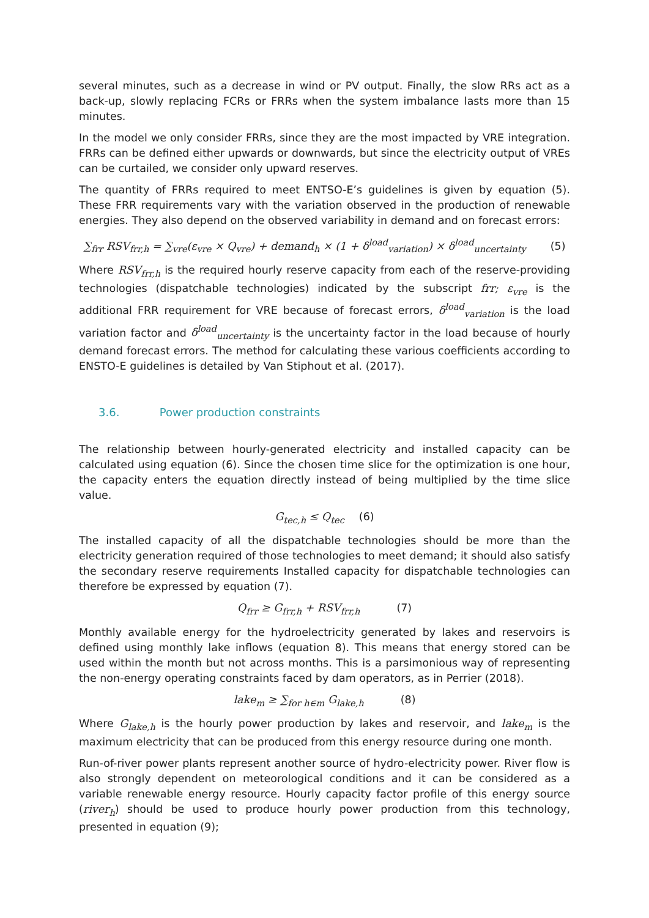several minutes, such as a decrease in wind or PV output. Finally, the slow RRs act as a back-up, slowly replacing FCRs or FRRs when the system imbalance lasts more than 15 minutes.
In the model we only consider FRRs, since they are the most impacted by VRE integration. FRRs can be defined either upwards or downwards, but since the electricity output of VREs can be curtailed, we consider only upward reserves.
The quantity of FRRs required to meet ENTSO-E’s guidelines is given by equation (5). These FRR requirements vary with the variation observed in the production of renewable energies. They also depend on the observed variability in demand and on forecast errors:
∑<sub>frr</sub> RSV<sub>frr,h</sub> = ∑<sub>vre</sub>(ε<sub>vre</sub> × Q<sub>vre</sub>) + demand<sub>h</sub> × (1 + δ<sup>load</sup><sub>variation</sub>) × δ<sup>load</sup><sub>uncertainty</sub> (5)
Where RSV<sub>frr,h</sub> is the required hourly reserve capacity from each of the reserve-providing technologies (dispatchable technologies) indicated by the subscript frr; ε<sub>vre</sub> is the additional FRR requirement for VRE because of forecast errors, δ<sup>load</sup><sub>variation</sub> is the load variation factor and δ<sup>load</sup><sub>uncertainty</sub> is the uncertainty factor in the load because of hourly demand forecast errors. The method for calculating these various coefficients according to ENSTO-E guidelines is detailed by Van Stiphout et al. (2017).
3.6. Power production constraints
The relationship between hourly-generated electricity and installed capacity can be calculated using equation (6). Since the chosen time slice for the optimization is one hour, the capacity enters the equation directly instead of being multiplied by the time slice value.
G<sub>tec,h</sub> ≤ Q<sub>tec</sub> (6)
The installed capacity of all the dispatchable technologies should be more than the electricity generation required of those technologies to meet demand; it should also satisfy the secondary reserve requirements Installed capacity for dispatchable technologies can therefore be expressed by equation (7).
Q<sub>frr</sub> ≥ G<sub>frr,h</sub> + RSV<sub>frr,h</sub> (7)
Monthly available energy for the hydroelectricity generated by lakes and reservoirs is defined using monthly lake inflows (equation 8). This means that energy stored can be used within the month but not across months. This is a parsimonious way of representing the non-energy operating constraints faced by dam operators, as in Perrier (2018).
lake<sub>m</sub> ≥ ∑<sub>for h∈m</sub> G<sub>lake,h</sub> (8)
Where G<sub>lake,h</sub> is the hourly power production by lakes and reservoir, and lake<sub>m</sub> is the maximum electricity that can be produced from this energy resource during one month.
Run-of-river power plants represent another source of hydro-electricity power. River flow is also strongly dependent on meteorological conditions and it can be considered as a variable renewable energy resource. Hourly capacity factor profile of this energy source (river<sub>h</sub>) should be used to produce hourly power production from this technology, presented in equation (9);